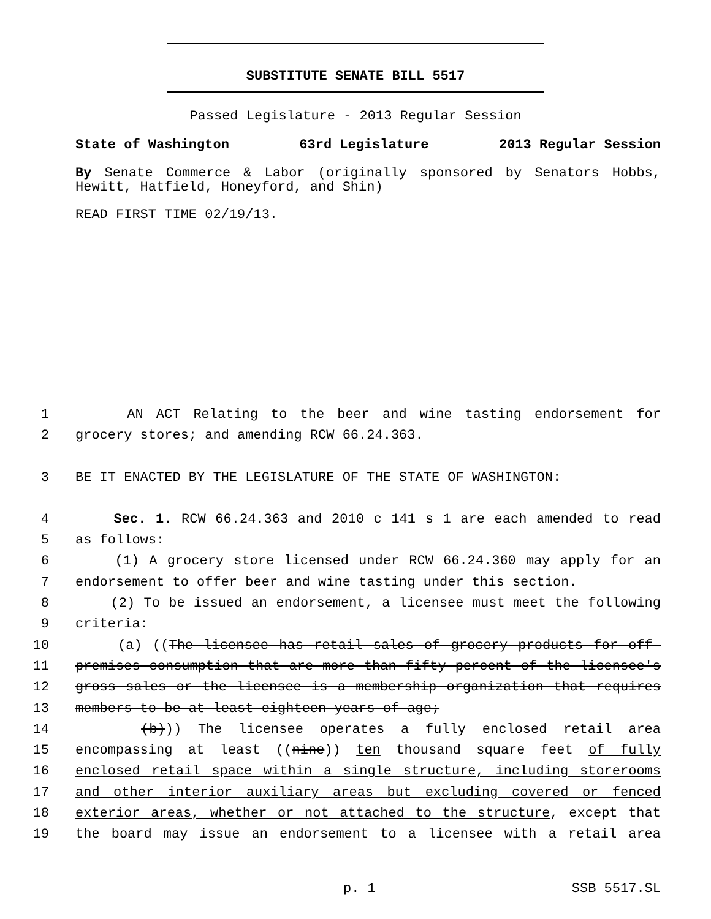SUBSTITUTE SENATE BILL 5517
Passed Legislature - 2013 Regular Session
State of Washington 63rd Legislature 2013 Regular Session
By Senate Commerce & Labor (originally sponsored by Senators Hobbs, Hewitt, Hatfield, Honeyford, and Shin)
READ FIRST TIME 02/19/13.
1 AN ACT Relating to the beer and wine tasting endorsement for
2 grocery stores; and amending RCW 66.24.363.
3 BE IT ENACTED BY THE LEGISLATURE OF THE STATE OF WASHINGTON:
4 Sec. 1. RCW 66.24.363 and 2010 c 141 s 1 are each amended to read
5 as follows:
6 (1) A grocery store licensed under RCW 66.24.360 may apply for an
7 endorsement to offer beer and wine tasting under this section.
8 (2) To be issued an endorsement, a licensee must meet the following
9 criteria:
10 (a) ((The licensee has retail sales of grocery products for off-
11 premises consumption that are more than fifty percent of the licensee's
12 gross sales or the licensee is a membership organization that requires
13 members to be at least eighteen years of age;
14 (b))) The licensee operates a fully enclosed retail area
15 encompassing at least ((nine)) ten thousand square feet of fully
16 enclosed retail space within a single structure, including storerooms
17 and other interior auxiliary areas but excluding covered or fenced
18 exterior areas, whether or not attached to the structure, except that
19 the board may issue an endorsement to a licensee with a retail area
p. 1 SSB 5517.SL